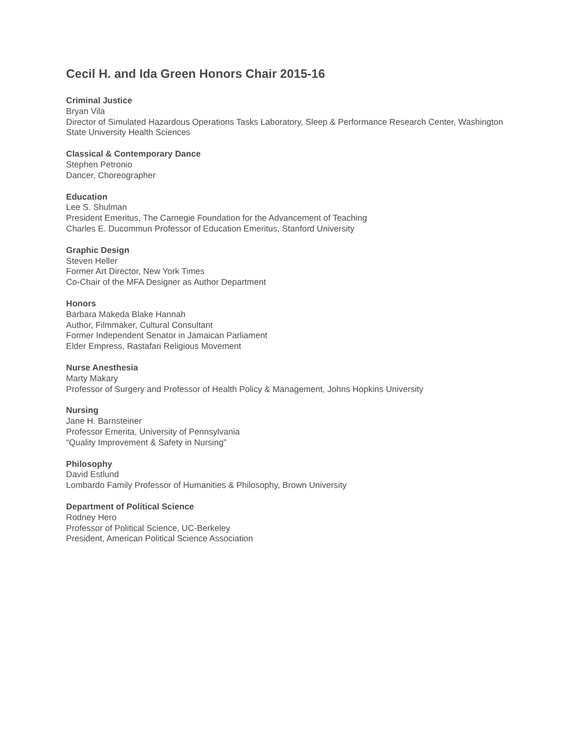Cecil H. and Ida Green Honors Chair 2015-16
Criminal Justice
Bryan Vila
Director of Simulated Hazardous Operations Tasks Laboratory, Sleep & Performance Research Center, Washington State University Health Sciences
Classical & Contemporary Dance
Stephen Petronio
Dancer, Choreographer
Education
Lee S. Shulman
President Emeritus, The Carnegie Foundation for the Advancement of Teaching
Charles E. Ducommun Professor of Education Emeritus, Stanford University
Graphic Design
Steven Heller
Former Art Director, New York Times
Co-Chair of the MFA Designer as Author Department
Honors
Barbara Makeda Blake Hannah
Author, Filmmaker, Cultural Consultant
Former Independent Senator in Jamaican Parliament
Elder Empress, Rastafari Religious Movement
Nurse Anesthesia
Marty Makary
Professor of Surgery and Professor of Health Policy & Management, Johns Hopkins University
Nursing
Jane H. Barnsteiner
Professor Emerita, University of Pennsylvania
“Quality Improvement & Safety in Nursing”
Philosophy
David Estlund
Lombardo Family Professor of Humanities & Philosophy, Brown University
Department of Political Science
Rodney Hero
Professor of Political Science, UC-Berkeley
President, American Political Science Association